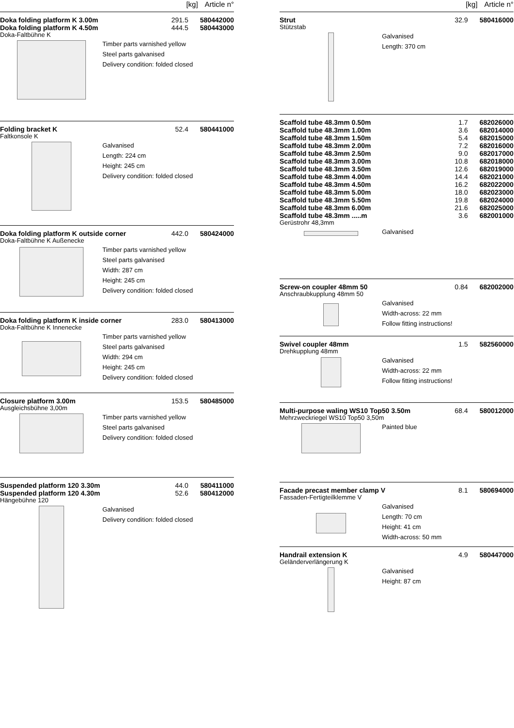[kg] Article n°
| Doka folding platform K 3.00m | 291.5 | 580442000 |
| Doka folding platform K 4.50m | 444.5 | 580443000 |
Doka-Faltbühne K
Timber parts varnished yellow
Steel parts galvanised
Delivery condition: folded closed
| Folding bracket K | 52.4 | 580441000 |
Faltkonsole K
Galvanised
Length: 224 cm
Height: 245 cm
Delivery condition: folded closed
| Doka folding platform K outside corner | 442.0 | 580424000 |
Doka-Faltbühne K Außenecke
Timber parts varnished yellow
Steel parts galvanised
Width: 287 cm
Height: 245 cm
Delivery condition: folded closed
| Doka folding platform K inside corner | 283.0 | 580413000 |
Doka-Faltbühne K Innenecke
Timber parts varnished yellow
Steel parts galvanised
Width: 294 cm
Height: 245 cm
Delivery condition: folded closed
| Closure platform 3.00m | 153.5 | 580485000 |
Ausgleichsbühne 3,00m
Timber parts varnished yellow
Steel parts galvanised
Delivery condition: folded closed
| Suspended platform 120 3.30m | 44.0 | 580411000 |
| Suspended platform 120 4.30m | 52.6 | 580412000 |
Hängebühne 120
Galvanised
Delivery condition: folded closed
[kg] Article n°
| Strut | 32.9 | 580416000 |
Stützstab
Galvanised
Length: 370 cm
| Scaffold tube 48.3mm 0.50m | 1.7 | 682026000 |
| Scaffold tube 48.3mm 1.00m | 3.6 | 682014000 |
| Scaffold tube 48.3mm 1.50m | 5.4 | 682015000 |
| Scaffold tube 48.3mm 2.00m | 7.2 | 682016000 |
| Scaffold tube 48.3mm 2.50m | 9.0 | 682017000 |
| Scaffold tube 48.3mm 3.00m | 10.8 | 682018000 |
| Scaffold tube 48.3mm 3.50m | 12.6 | 682019000 |
| Scaffold tube 48.3mm 4.00m | 14.4 | 682021000 |
| Scaffold tube 48.3mm 4.50m | 16.2 | 682022000 |
| Scaffold tube 48.3mm 5.00m | 18.0 | 682023000 |
| Scaffold tube 48.3mm 5.50m | 19.8 | 682024000 |
| Scaffold tube 48.3mm 6.00m | 21.6 | 682025000 |
| Scaffold tube 48.3mm .....m | 3.6 | 682001000 |
Gerüstrohr 48,3mm
Galvanised
| Screw-on coupler 48mm 50 | 0.84 | 682002000 |
Anschraubkupplung 48mm 50
Galvanised
Width-across: 22 mm
Follow fitting instructions!
| Swivel coupler 48mm | 1.5 | 582560000 |
Drehkupplung 48mm
Galvanised
Width-across: 22 mm
Follow fitting instructions!
| Multi-purpose waling WS10 Top50 3.50m | 68.4 | 580012000 |
Mehrzweckriegel WS10 Top50 3,50m
Painted blue
| Facade precast member clamp V | 8.1 | 580694000 |
Fassaden-Fertigteilklemme V
Galvanised
Length: 70 cm
Height: 41 cm
Width-across: 50 mm
| Handrail extension K | 4.9 | 580447000 |
Geländerverlängerung K
Galvanised
Height: 87 cm